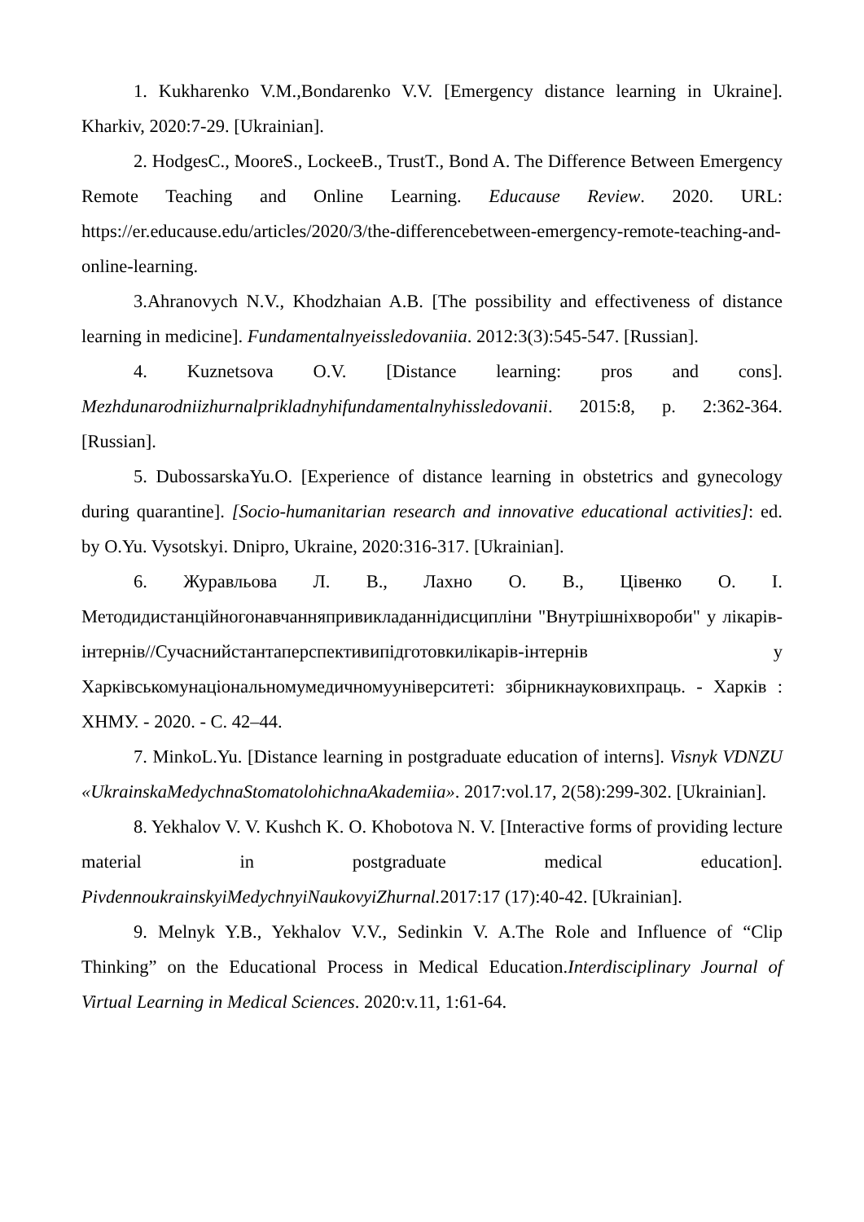1. Kukharenko V.M.,Bondarenko V.V. [Emergency distance learning in Ukraine]. Kharkiv, 2020:7-29. [Ukrainian].
2. HodgesC., MooreS., LockeeB., TrustT., Bond A. The Difference Between Emergency Remote Teaching and Online Learning. Educause Review. 2020. URL: https://er.educause.edu/articles/2020/3/the-differencebetween-emergency-remote-teaching-and-online-learning.
3.Ahranovych N.V., Khodzhaian A.B. [The possibility and effectiveness of distance learning in medicine]. Fundamentalnyeissledovaniia. 2012:3(3):545-547. [Russian].
4. Kuznetsova O.V. [Distance learning: pros and cons]. Mezhdunarodniizhurnalprikladnyhifundamentalnyhissledovanii. 2015:8, p. 2:362-364. [Russian].
5. DubossarskaYu.O. [Experience of distance learning in obstetrics and gynecology during quarantine]. [Socio-humanitarian research and innovative educational activities]: ed. by O.Yu. Vysotskyi. Dnipro, Ukraine, 2020:316-317. [Ukrainian].
6. Журавльова Л. В., Лахно О. В., Цівенко О. І. Методидистанційногонавчанняпривикладаннідисципліни "Внутрішніхвороби" у лікарів-інтернів//Сучаснийстантаперспективипідготовкилікарів-інтернів у Харківськомунаціональномумедичномууніверситеті: збірникнауковихпраць. - Харків : ХНМУ. - 2020. - С. 42–44.
7. MinkoL.Yu. [Distance learning in postgraduate education of interns]. Visnyk VDNZU «UkrainskaMedychnaStomatolohichnaAkademiia». 2017:vol.17, 2(58):299-302. [Ukrainian].
8. Yekhalov V. V. Kushch K. O. Khobotova N. V. [Interactive forms of providing lecture material in postgraduate medical education]. PivdennoukrainskyiMedychnyiNaukovyiZhurnal. 2017:17 (17):40-42. [Ukrainian].
9. Melnyk Y.B., Yekhalov V.V., Sedinkin V. A.The Role and Influence of “Clip Thinking” on the Educational Process in Medical Education.Interdisciplinary Journal of Virtual Learning in Medical Sciences. 2020:v.11, 1:61-64.